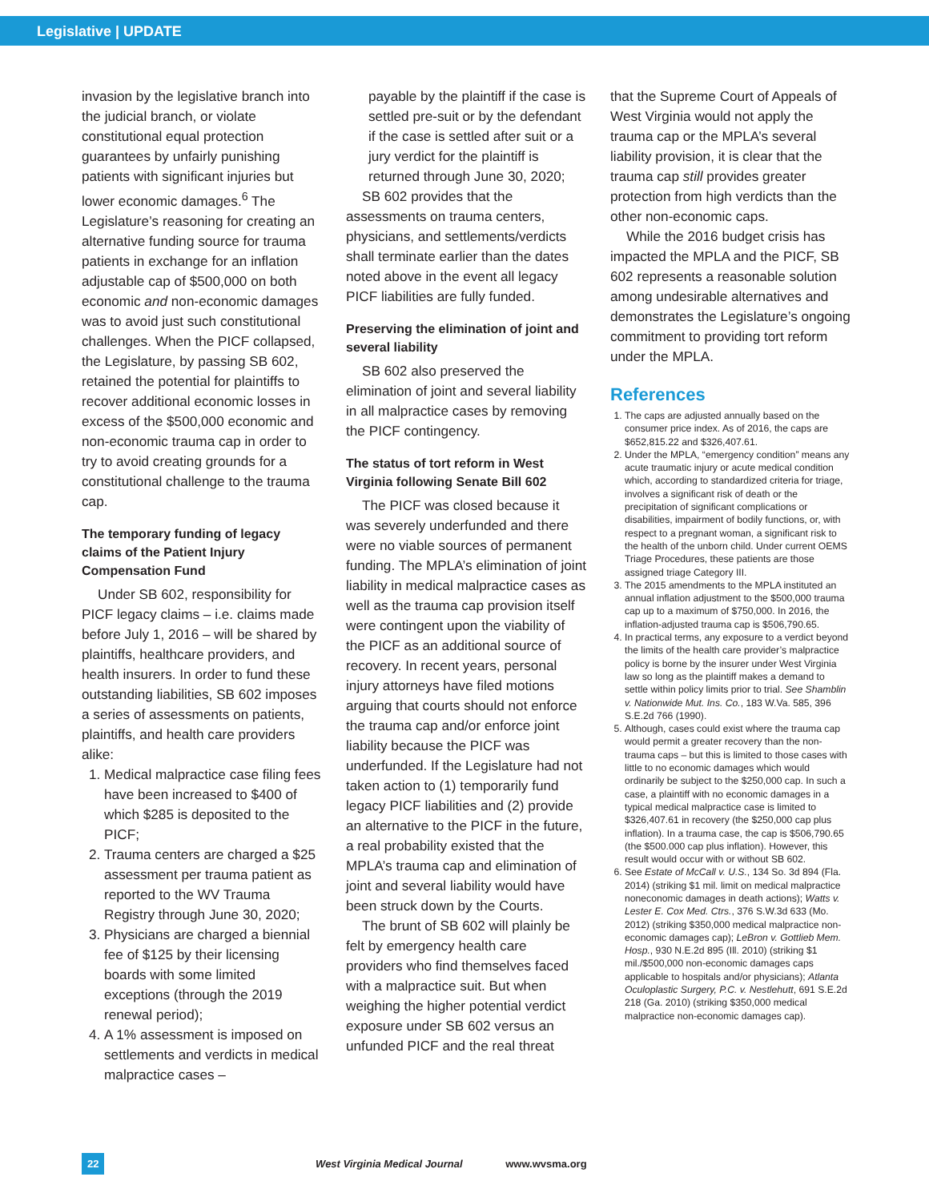Legislative | UPDATE
invasion by the legislative branch into the judicial branch, or violate constitutional equal protection guarantees by unfairly punishing patients with significant injuries but lower economic damages.<sup>6</sup> The Legislature’s reasoning for creating an alternative funding source for trauma patients in exchange for an inflation adjustable cap of $500,000 on both economic and non-economic damages was to avoid just such constitutional challenges. When the PICF collapsed, the Legislature, by passing SB 602, retained the potential for plaintiffs to recover additional economic losses in excess of the $500,000 economic and non-economic trauma cap in order to try to avoid creating grounds for a constitutional challenge to the trauma cap.
The temporary funding of legacy claims of the Patient Injury Compensation Fund
Under SB 602, responsibility for PICF legacy claims – i.e. claims made before July 1, 2016 – will be shared by plaintiffs, healthcare providers, and health insurers. In order to fund these outstanding liabilities, SB 602 imposes a series of assessments on patients, plaintiffs, and health care providers alike:
1. Medical malpractice case filing fees have been increased to $400 of which $285 is deposited to the PICF;
2. Trauma centers are charged a $25 assessment per trauma patient as reported to the WV Trauma Registry through June 30, 2020;
3. Physicians are charged a biennial fee of $125 by their licensing boards with some limited exceptions (through the 2019 renewal period);
4. A 1% assessment is imposed on settlements and verdicts in medical malpractice cases –
payable by the plaintiff if the case is settled pre-suit or by the defendant if the case is settled after suit or a jury verdict for the plaintiff is returned through June 30, 2020;
SB 602 provides that the assessments on trauma centers, physicians, and settlements/verdicts shall terminate earlier than the dates noted above in the event all legacy PICF liabilities are fully funded.
Preserving the elimination of joint and several liability
SB 602 also preserved the elimination of joint and several liability in all malpractice cases by removing the PICF contingency.
The status of tort reform in West Virginia following Senate Bill 602
The PICF was closed because it was severely underfunded and there were no viable sources of permanent funding. The MPLA’s elimination of joint liability in medical malpractice cases as well as the trauma cap provision itself were contingent upon the viability of the PICF as an additional source of recovery. In recent years, personal injury attorneys have filed motions arguing that courts should not enforce the trauma cap and/or enforce joint liability because the PICF was underfunded. If the Legislature had not taken action to (1) temporarily fund legacy PICF liabilities and (2) provide an alternative to the PICF in the future, a real probability existed that the MPLA’s trauma cap and elimination of joint and several liability would have been struck down by the Courts.
The brunt of SB 602 will plainly be felt by emergency health care providers who find themselves faced with a malpractice suit. But when weighing the higher potential verdict exposure under SB 602 versus an unfunded PICF and the real threat
that the Supreme Court of Appeals of West Virginia would not apply the trauma cap or the MPLA’s several liability provision, it is clear that the trauma cap still provides greater protection from high verdicts than the other non-economic caps.
While the 2016 budget crisis has impacted the MPLA and the PICF, SB 602 represents a reasonable solution among undesirable alternatives and demonstrates the Legislature’s ongoing commitment to providing tort reform under the MPLA.
References
1. The caps are adjusted annually based on the consumer price index. As of 2016, the caps are $652,815.22 and $326,407.61.
2. Under the MPLA, “emergency condition” means any acute traumatic injury or acute medical condition which, according to standardized criteria for triage, involves a significant risk of death or the precipitation of significant complications or disabilities, impairment of bodily functions, or, with respect to a pregnant woman, a significant risk to the health of the unborn child. Under current OEMS Triage Procedures, these patients are those assigned triage Category III.
3. The 2015 amendments to the MPLA instituted an annual inflation adjustment to the $500,000 trauma cap up to a maximum of $750,000. In 2016, the inflation-adjusted trauma cap is $506,790.65.
4. In practical terms, any exposure to a verdict beyond the limits of the health care provider’s malpractice policy is borne by the insurer under West Virginia law so long as the plaintiff makes a demand to settle within policy limits prior to trial. See Shamblin v. Nationwide Mut. Ins. Co., 183 W.Va. 585, 396 S.E.2d 766 (1990).
5. Although, cases could exist where the trauma cap would permit a greater recovery than the non-trauma caps – but this is limited to those cases with little to no economic damages which would ordinarily be subject to the $250,000 cap. In such a case, a plaintiff with no economic damages in a typical medical malpractice case is limited to $326,407.61 in recovery (the $250,000 cap plus inflation). In a trauma case, the cap is $506,790.65 (the $500.000 cap plus inflation). However, this result would occur with or without SB 602.
6. See Estate of McCall v. U.S., 134 So. 3d 894 (Fla. 2014) (striking $1 mil. limit on medical malpractice noneconomic damages in death actions); Watts v. Lester E. Cox Med. Ctrs., 376 S.W.3d 633 (Mo. 2012) (striking $350,000 medical malpractice non-economic damages cap); LeBron v. Gottlieb Mem. Hosp., 930 N.E.2d 895 (Ill. 2010) (striking $1 mil./$500,000 non-economic damages caps applicable to hospitals and/or physicians); Atlanta Oculoplastic Surgery, P.C. v. Nestlehutt, 691 S.E.2d 218 (Ga. 2010) (striking $350,000 medical malpractice non-economic damages cap).
22 West Virginia Medical Journal www.wvsma.org